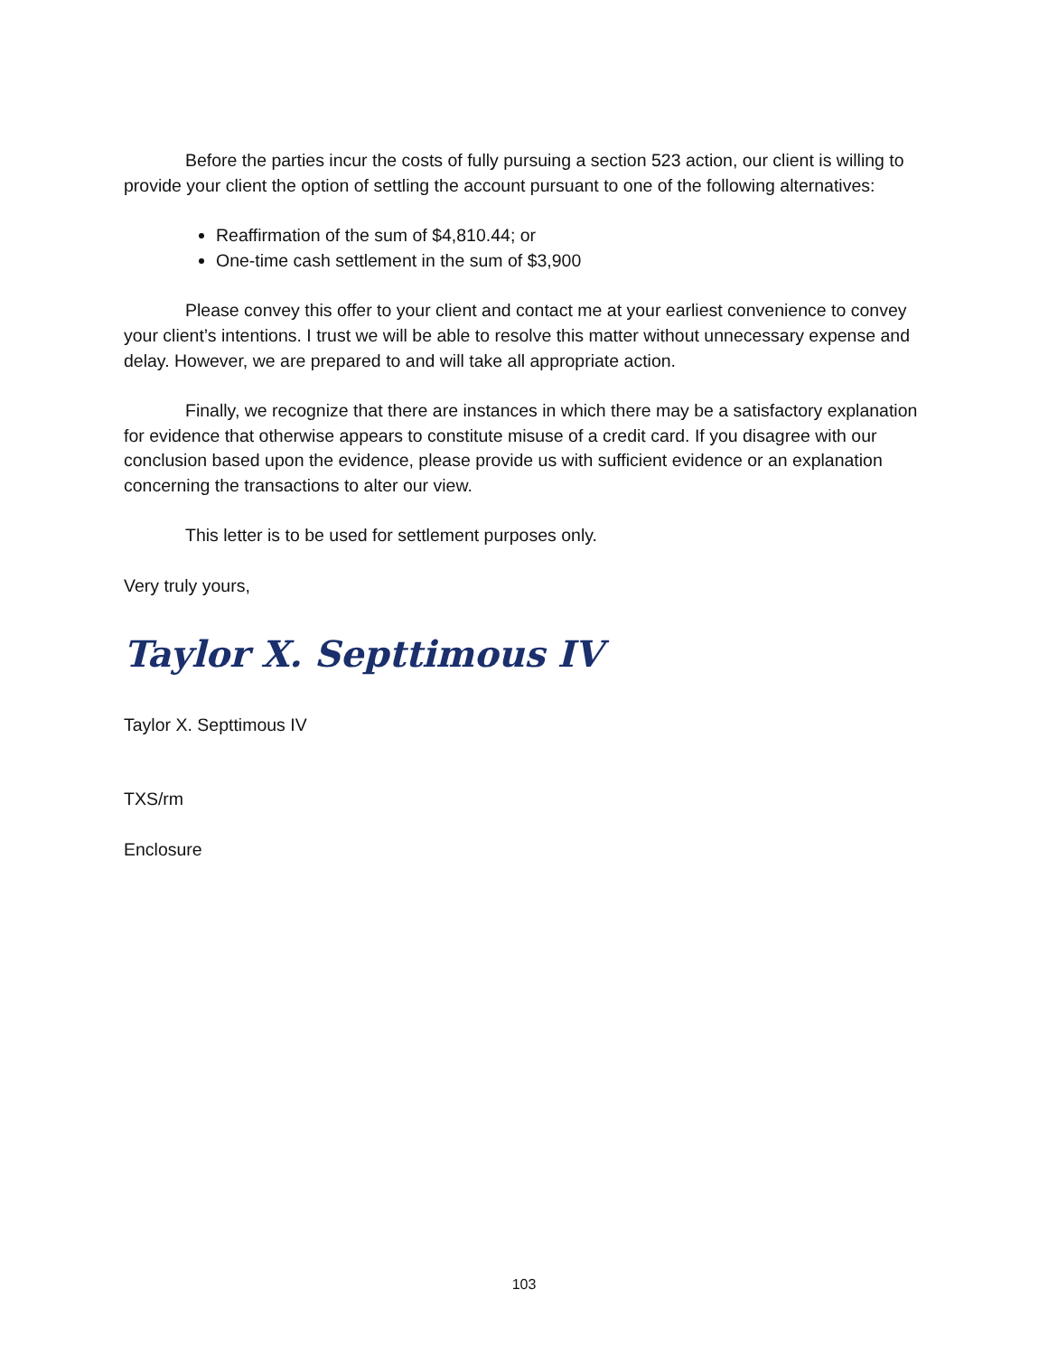Before the parties incur the costs of fully pursuing a section 523 action, our client is willing to provide your client the option of settling the account pursuant to one of the following alternatives:
Reaffirmation of the sum of $4,810.44; or
One-time cash settlement in the sum of $3,900
Please convey this offer to your client and contact me at your earliest convenience to convey your client’s intentions. I trust we will be able to resolve this matter without unnecessary expense and delay. However, we are prepared to and will take all appropriate action.
Finally, we recognize that there are instances in which there may be a satisfactory explanation for evidence that otherwise appears to constitute misuse of a credit card. If you disagree with our conclusion based upon the evidence, please provide us with sufficient evidence or an explanation concerning the transactions to alter our view.
This letter is to be used for settlement purposes only.
Very truly yours,
Taylor X. Septtimous IV
Taylor X. Septtimous IV
TXS/rm
Enclosure
103